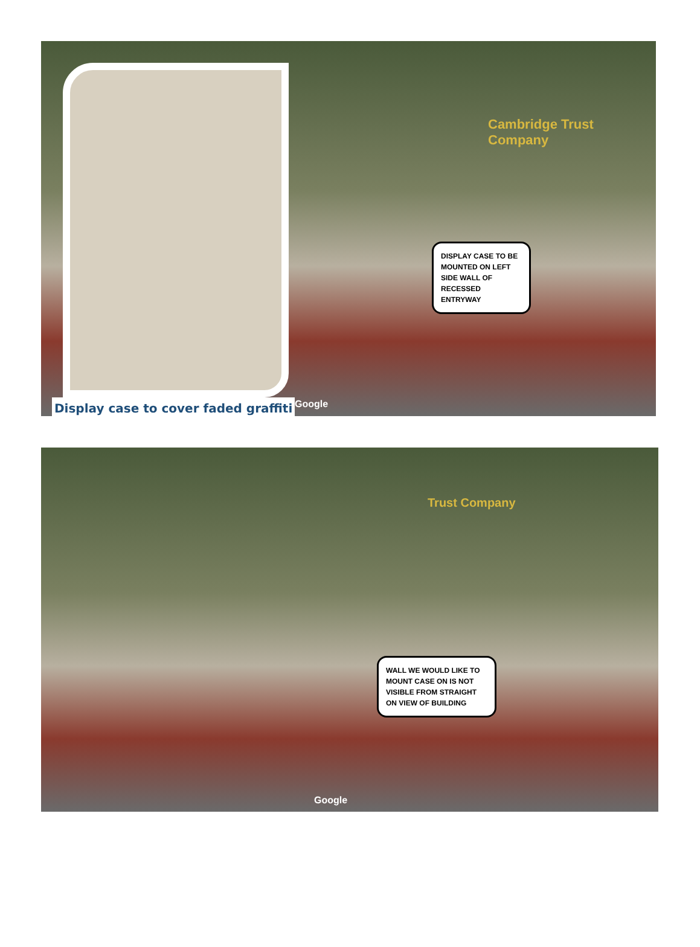Display case to cover faded graffiti
DISPLAY CASE TO BE MOUNTED ON LEFT SIDE WALL OF RECESSED ENTRYWAY
Google
Cambridge Trust Company
Trust Company
WALL WE WOULD LIKE TO MOUNT CASE ON IS NOT VISIBLE FROM STRAIGHT ON VIEW OF BUILDING
Google